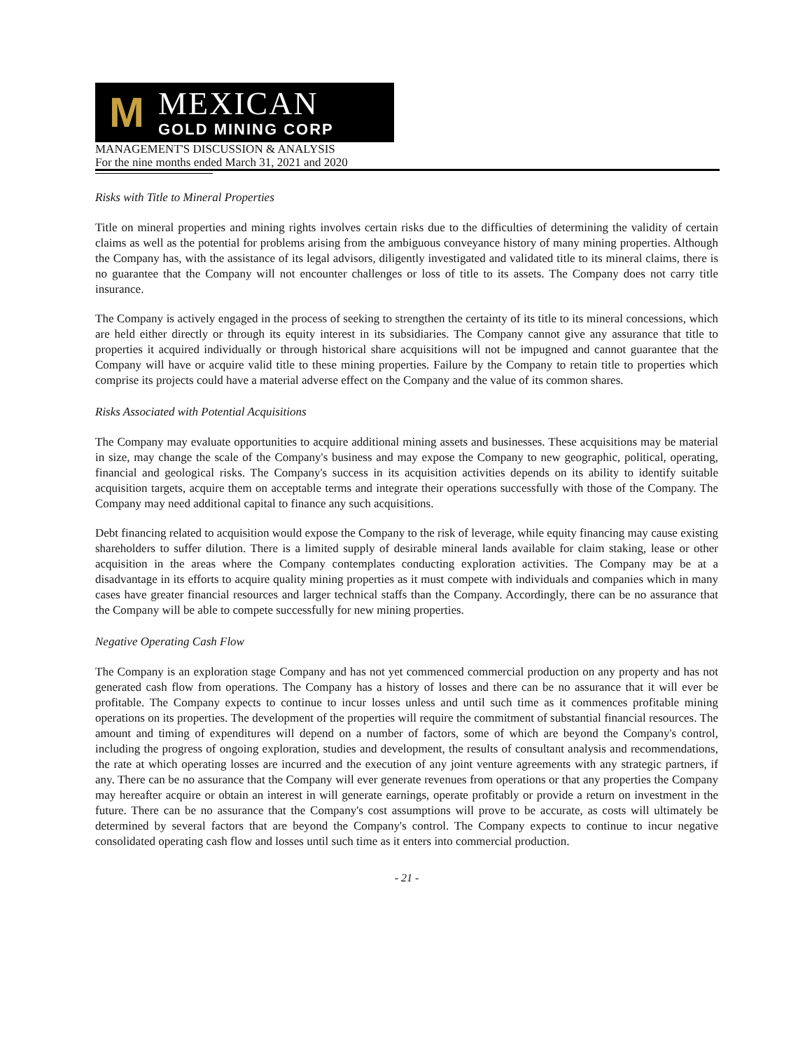M
MEXICAN
GOLD MINING CORP
MANAGEMENT'S DISCUSSION & ANALYSIS
For the nine months ended March 31, 2021 and 2020
Risks with Title to Mineral Properties
Title on mineral properties and mining rights involves certain risks due to the difficulties of determining the validity of certain claims as well as the potential for problems arising from the ambiguous conveyance history of many mining properties. Although the Company has, with the assistance of its legal advisors, diligently investigated and validated title to its mineral claims, there is no guarantee that the Company will not encounter challenges or loss of title to its assets. The Company does not carry title insurance.
The Company is actively engaged in the process of seeking to strengthen the certainty of its title to its mineral concessions, which are held either directly or through its equity interest in its subsidiaries. The Company cannot give any assurance that title to properties it acquired individually or through historical share acquisitions will not be impugned and cannot guarantee that the Company will have or acquire valid title to these mining properties. Failure by the Company to retain title to properties which comprise its projects could have a material adverse effect on the Company and the value of its common shares.
Risks Associated with Potential Acquisitions
The Company may evaluate opportunities to acquire additional mining assets and businesses. These acquisitions may be material in size, may change the scale of the Company's business and may expose the Company to new geographic, political, operating, financial and geological risks. The Company's success in its acquisition activities depends on its ability to identify suitable acquisition targets, acquire them on acceptable terms and integrate their operations successfully with those of the Company. The Company may need additional capital to finance any such acquisitions.
Debt financing related to acquisition would expose the Company to the risk of leverage, while equity financing may cause existing shareholders to suffer dilution. There is a limited supply of desirable mineral lands available for claim staking, lease or other acquisition in the areas where the Company contemplates conducting exploration activities. The Company may be at a disadvantage in its efforts to acquire quality mining properties as it must compete with individuals and companies which in many cases have greater financial resources and larger technical staffs than the Company. Accordingly, there can be no assurance that the Company will be able to compete successfully for new mining properties.
Negative Operating Cash Flow
The Company is an exploration stage Company and has not yet commenced commercial production on any property and has not generated cash flow from operations. The Company has a history of losses and there can be no assurance that it will ever be profitable. The Company expects to continue to incur losses unless and until such time as it commences profitable mining operations on its properties. The development of the properties will require the commitment of substantial financial resources. The amount and timing of expenditures will depend on a number of factors, some of which are beyond the Company's control, including the progress of ongoing exploration, studies and development, the results of consultant analysis and recommendations, the rate at which operating losses are incurred and the execution of any joint venture agreements with any strategic partners, if any. There can be no assurance that the Company will ever generate revenues from operations or that any properties the Company may hereafter acquire or obtain an interest in will generate earnings, operate profitably or provide a return on investment in the future. There can be no assurance that the Company's cost assumptions will prove to be accurate, as costs will ultimately be determined by several factors that are beyond the Company's control. The Company expects to continue to incur negative consolidated operating cash flow and losses until such time as it enters into commercial production.
- 21 -